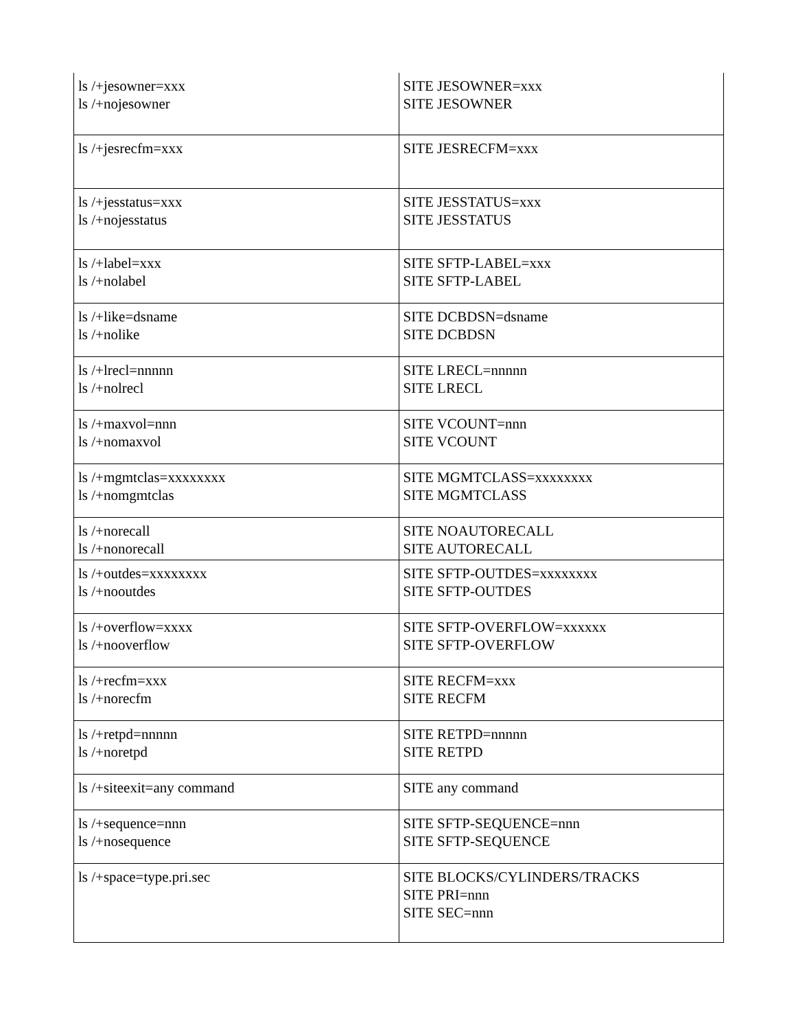| ls /+jesowner=xxx ls /+nojesowner | SITE JESOWNER=xxx SITE JESOWNER |
| ls /+jesrecfm=xxx | SITE JESRECFM=xxx |
| ls /+jesstatus=xxx ls /+nojesstatus | SITE JESSTATUS=xxx SITE JESSTATUS |
| ls /+label=xxx ls /+nolabel | SITE SFTP-LABEL=xxx SITE SFTP-LABEL |
| ls /+like=dsname ls /+nolike | SITE DCBDSN=dsname SITE DCBDSN |
| ls /+lrecl=nnnnn ls /+nolrecl | SITE LRECL=nnnnn SITE LRECL |
| ls /+maxvol=nnn ls /+nomaxvol | SITE VCOUNT=nnn SITE VCOUNT |
| ls /+mgmtclas=xxxxxxxx ls /+nomgmtclas | SITE MGMTCLASS=xxxxxxxx SITE MGMTCLASS |
| ls /+norecall ls /+nonorecall | SITE NOAUTORECALL SITE AUTORECALL |
| ls /+outdes=xxxxxxxx ls /+nooutdes | SITE SFTP-OUTDES=xxxxxxxx SITE SFTP-OUTDES |
| ls /+overflow=xxxx ls /+nooverflow | SITE SFTP-OVERFLOW=xxxxxx SITE SFTP-OVERFLOW |
| ls /+recfm=xxx ls /+norecfm | SITE RECFM=xxx SITE RECFM |
| ls /+retpd=nnnnn ls /+noretpd | SITE RETPD=nnnnn SITE RETPD |
| ls /+siteexit=any command | SITE any command |
| ls /+sequence=nnn ls /+nosequence | SITE SFTP-SEQUENCE=nnn SITE SFTP-SEQUENCE |
| ls /+space=type.pri.sec | SITE BLOCKS/CYLINDERS/TRACKS SITE PRI=nnn SITE SEC=nnn |